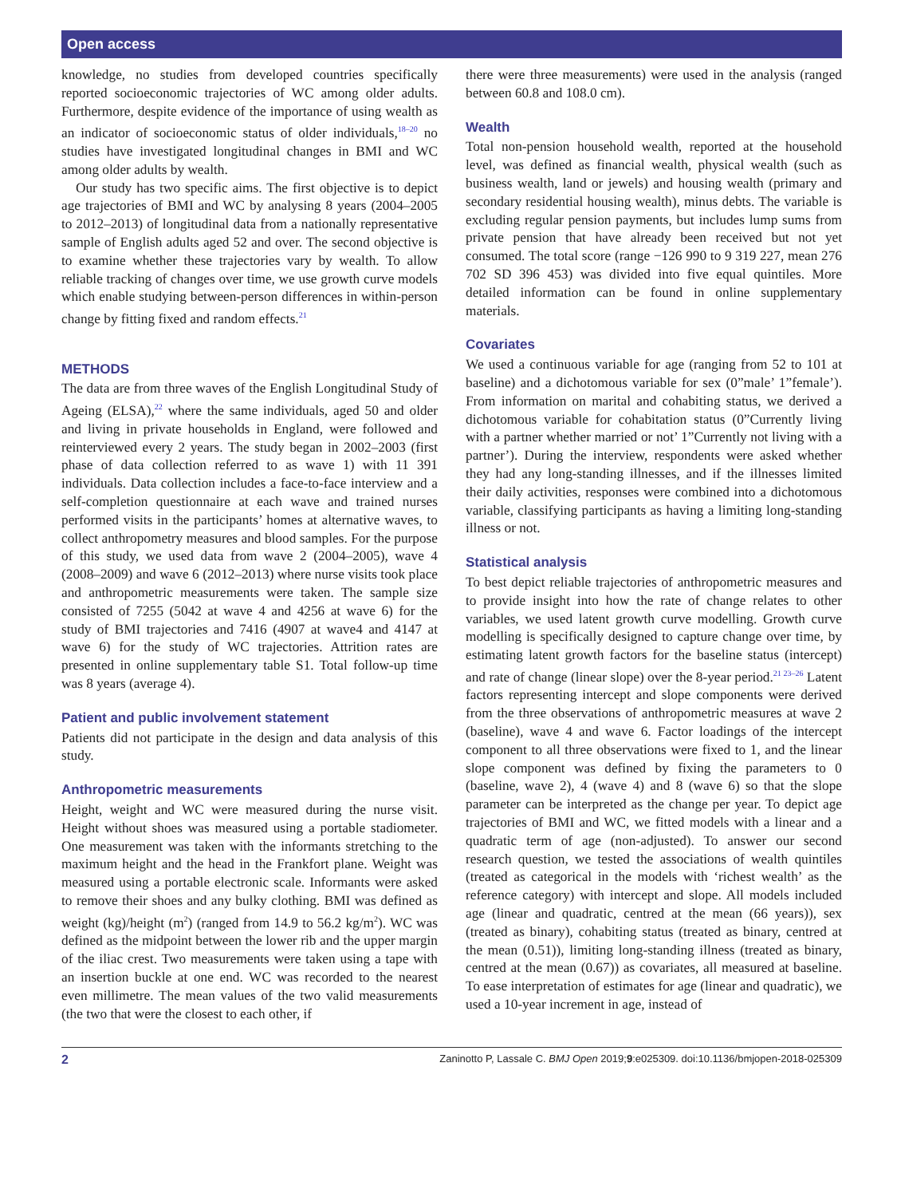Open access
knowledge, no studies from developed countries specifically reported socioeconomic trajectories of WC among older adults. Furthermore, despite evidence of the importance of using wealth as an indicator of socioeconomic status of older individuals,<sup>18–20</sup> no studies have investigated longitudinal changes in BMI and WC among older adults by wealth.
Our study has two specific aims. The first objective is to depict age trajectories of BMI and WC by analysing 8 years (2004–2005 to 2012–2013) of longitudinal data from a nationally representative sample of English adults aged 52 and over. The second objective is to examine whether these trajectories vary by wealth. To allow reliable tracking of changes over time, we use growth curve models which enable studying between-person differences in within-person change by fitting fixed and random effects.<sup>21</sup>
METHODS
The data are from three waves of the English Longitudinal Study of Ageing (ELSA),<sup>22</sup> where the same individuals, aged 50 and older and living in private households in England, were followed and reinterviewed every 2 years. The study began in 2002–2003 (first phase of data collection referred to as wave 1) with 11 391 individuals. Data collection includes a face-to-face interview and a self-completion questionnaire at each wave and trained nurses performed visits in the participants’ homes at alternative waves, to collect anthropometry measures and blood samples. For the purpose of this study, we used data from wave 2 (2004–2005), wave 4 (2008–2009) and wave 6 (2012–2013) where nurse visits took place and anthropometric measurements were taken. The sample size consisted of 7255 (5042 at wave 4 and 4256 at wave 6) for the study of BMI trajectories and 7416 (4907 at wave4 and 4147 at wave 6) for the study of WC trajectories. Attrition rates are presented in online supplementary table S1. Total follow-up time was 8 years (average 4).
Patient and public involvement statement
Patients did not participate in the design and data analysis of this study.
Anthropometric measurements
Height, weight and WC were measured during the nurse visit. Height without shoes was measured using a portable stadiometer. One measurement was taken with the informants stretching to the maximum height and the head in the Frankfort plane. Weight was measured using a portable electronic scale. Informants were asked to remove their shoes and any bulky clothing. BMI was defined as weight (kg)/height (m<sup>2</sup>) (ranged from 14.9 to 56.2 kg/m<sup>2</sup>). WC was defined as the midpoint between the lower rib and the upper margin of the iliac crest. Two measurements were taken using a tape with an insertion buckle at one end. WC was recorded to the nearest even millimetre. The mean values of the two valid measurements (the two that were the closest to each other, if
there were three measurements) were used in the analysis (ranged between 60.8 and 108.0 cm).
Wealth
Total non-pension household wealth, reported at the household level, was defined as financial wealth, physical wealth (such as business wealth, land or jewels) and housing wealth (primary and secondary residential housing wealth), minus debts. The variable is excluding regular pension payments, but includes lump sums from private pension that have already been received but not yet consumed. The total score (range −126 990 to 9 319 227, mean 276 702 SD 396 453) was divided into five equal quintiles. More detailed information can be found in online supplementary materials.
Covariates
We used a continuous variable for age (ranging from 52 to 101 at baseline) and a dichotomous variable for sex (0”male’ 1”female’). From information on marital and cohabiting status, we derived a dichotomous variable for cohabitation status (0”Currently living with a partner whether married or not’ 1”Currently not living with a partner’). During the interview, respondents were asked whether they had any long-standing illnesses, and if the illnesses limited their daily activities, responses were combined into a dichotomous variable, classifying participants as having a limiting long-standing illness or not.
Statistical analysis
To best depict reliable trajectories of anthropometric measures and to provide insight into how the rate of change relates to other variables, we used latent growth curve modelling. Growth curve modelling is specifically designed to capture change over time, by estimating latent growth factors for the baseline status (intercept) and rate of change (linear slope) over the 8-year period.<sup>21 23–26</sup> Latent factors representing intercept and slope components were derived from the three observations of anthropometric measures at wave 2 (baseline), wave 4 and wave 6. Factor loadings of the intercept component to all three observations were fixed to 1, and the linear slope component was defined by fixing the parameters to 0 (baseline, wave 2), 4 (wave 4) and 8 (wave 6) so that the slope parameter can be interpreted as the change per year. To depict age trajectories of BMI and WC, we fitted models with a linear and a quadratic term of age (non-adjusted). To answer our second research question, we tested the associations of wealth quintiles (treated as categorical in the models with ‘richest wealth’ as the reference category) with intercept and slope. All models included age (linear and quadratic, centred at the mean (66 years)), sex (treated as binary), cohabiting status (treated as binary, centred at the mean (0.51)), limiting long-standing illness (treated as binary, centred at the mean (0.67)) as covariates, all measured at baseline. To ease interpretation of estimates for age (linear and quadratic), we used a 10-year increment in age, instead of
2 Zaninotto P, Lassale C. BMJ Open 2019;9:e025309. doi:10.1136/bmjopen-2018-025309